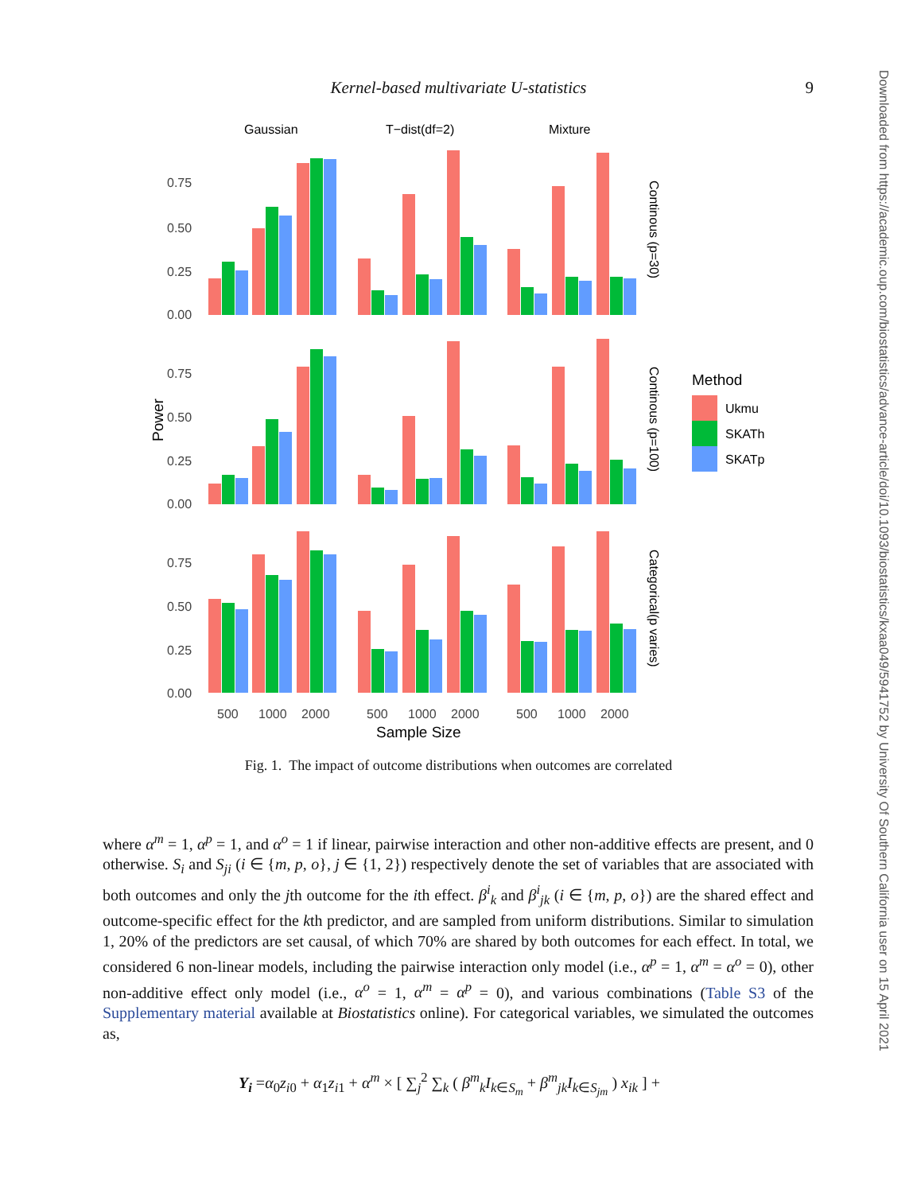Kernel-based multivariate U-statistics 9
Downloaded from https://academic.oup.com/biostatistics/advance-article/doi/10.1093/biostatistics/kxaa049/5941752 by University Of Southern California user on 15 April 2021
Gaussian
T−dist(df=2)
Mixture
0.75
0.50
0.25
0.00
0.75
0.50
0.25
0.00
0.75
0.50
0.25
0.00
Power
500
1000
2000
500
1000
2000
500
1000
2000
Sample Size
Continous (p=30)
Continous (p=100)
Categorical(p varies)
Method
Ukmu
SKATh
SKATp
Fig. 1. The impact of outcome distributions when outcomes are correlated
where α<sup>m</sup> = 1, α<sup>p</sup> = 1, and α<sup>o</sup> = 1 if linear, pairwise interaction and other non-additive effects are present, and 0 otherwise. S<sub>i</sub> and S<sub>ji</sub> (i ∈ {m, p, o}, j ∈ {1, 2}) respectively denote the set of variables that are associated with both outcomes and only the jth outcome for the ith effect. β<sup>i</sup><sub>k</sub> and β<sup>i</sup><sub>jk</sub> (i ∈ {m, p, o}) are the shared effect and outcome-specific effect for the kth predictor, and are sampled from uniform distributions. Similar to simulation 1, 20% of the predictors are set causal, of which 70% are shared by both outcomes for each effect. In total, we considered 6 non-linear models, including the pairwise interaction only model (i.e., α<sup>p</sup> = 1, α<sup>m</sup> = α<sup>o</sup> = 0), other non-additive effect only model (i.e., α<sup>o</sup> = 1, α<sup>m</sup> = α<sup>p</sup> = 0), and various combinations (Table S3 of the Supplementary material available at Biostatistics online). For categorical variables, we simulated the outcomes as,
Y<sub>i</sub> =α<sub>0</sub>z<sub>i0</sub> + α<sub>1</sub>z<sub>i1</sub> + α<sup>m</sup> × [ ∑<sub>j</sub><sup>2</sup> ∑<sub>k</sub> ( β<sup>m</sup><sub>k</sub>I<sub>k∈S<sub>m</sub></sub> + β<sup>m</sup><sub>jk</sub>I<sub>k∈S<sub>jm</sub></sub> ) x<sub>ik</sub> ] +